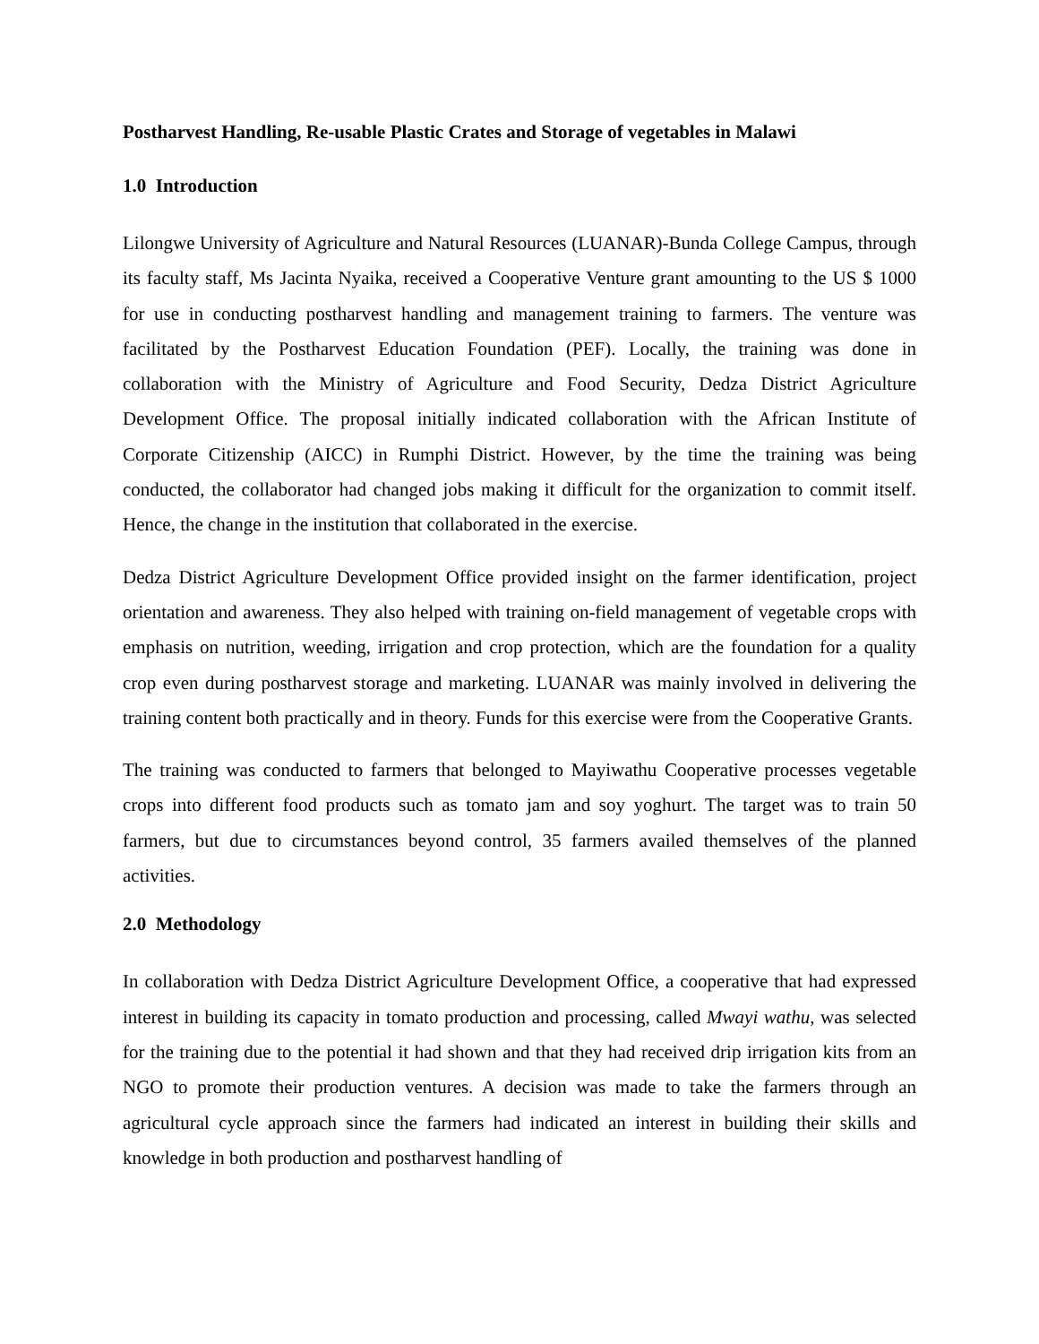Postharvest Handling, Re-usable Plastic Crates and Storage of vegetables in Malawi
1.0 Introduction
Lilongwe University of Agriculture and Natural Resources (LUANAR)-Bunda College Campus, through its faculty staff, Ms Jacinta Nyaika, received a Cooperative Venture grant amounting to the US $ 1000 for use in conducting postharvest handling and management training to farmers. The venture was facilitated by the Postharvest Education Foundation (PEF). Locally, the training was done in collaboration with the Ministry of Agriculture and Food Security, Dedza District Agriculture Development Office. The proposal initially indicated collaboration with the African Institute of Corporate Citizenship (AICC) in Rumphi District. However, by the time the training was being conducted, the collaborator had changed jobs making it difficult for the organization to commit itself. Hence, the change in the institution that collaborated in the exercise.
Dedza District Agriculture Development Office provided insight on the farmer identification, project orientation and awareness. They also helped with training on-field management of vegetable crops with emphasis on nutrition, weeding, irrigation and crop protection, which are the foundation for a quality crop even during postharvest storage and marketing. LUANAR was mainly involved in delivering the training content both practically and in theory. Funds for this exercise were from the Cooperative Grants.
The training was conducted to farmers that belonged to Mayiwathu Cooperative processes vegetable crops into different food products such as tomato jam and soy yoghurt. The target was to train 50 farmers, but due to circumstances beyond control, 35 farmers availed themselves of the planned activities.
2.0 Methodology
In collaboration with Dedza District Agriculture Development Office, a cooperative that had expressed interest in building its capacity in tomato production and processing, called Mwayi wathu, was selected for the training due to the potential it had shown and that they had received drip irrigation kits from an NGO to promote their production ventures. A decision was made to take the farmers through an agricultural cycle approach since the farmers had indicated an interest in building their skills and knowledge in both production and postharvest handling of